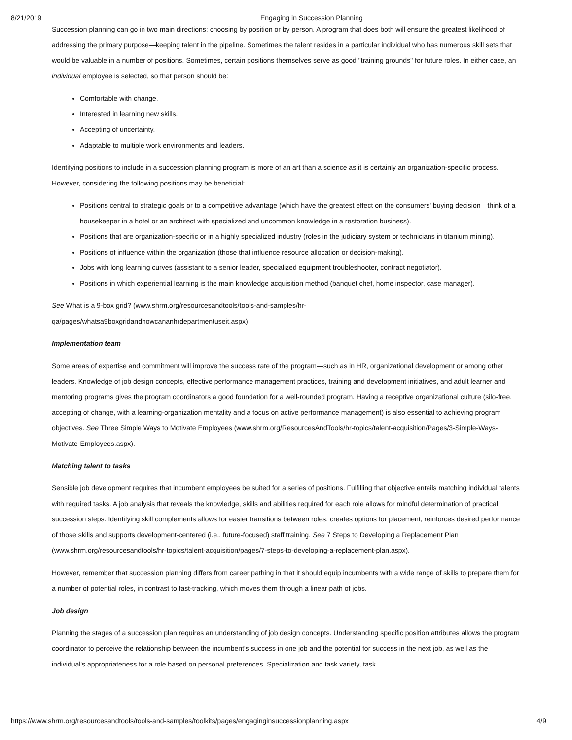8/21/2019 Engaging in Succession Planning
Succession planning can go in two main directions: choosing by position or by person. A program that does both will ensure the greatest likelihood of addressing the primary purpose—keeping talent in the pipeline. Sometimes the talent resides in a particular individual who has numerous skill sets that would be valuable in a number of positions. Sometimes, certain positions themselves serve as good "training grounds" for future roles. In either case, an individual employee is selected, so that person should be:
Comfortable with change.
Interested in learning new skills.
Accepting of uncertainty.
Adaptable to multiple work environments and leaders.
Identifying positions to include in a succession planning program is more of an art than a science as it is certainly an organization-specific process. However, considering the following positions may be beneficial:
Positions central to strategic goals or to a competitive advantage (which have the greatest effect on the consumers' buying decision—think of a housekeeper in a hotel or an architect with specialized and uncommon knowledge in a restoration business).
Positions that are organization-specific or in a highly specialized industry (roles in the judiciary system or technicians in titanium mining).
Positions of influence within the organization (those that influence resource allocation or decision-making).
Jobs with long learning curves (assistant to a senior leader, specialized equipment troubleshooter, contract negotiator).
Positions in which experiential learning is the main knowledge acquisition method (banquet chef, home inspector, case manager).
See What is a 9-box grid? (www.shrm.org/resourcesandtools/tools-and-samples/hr-
qa/pages/whatsa9boxgridandhowcananhrdepartmentuseit.aspx)
Implementation team
Some areas of expertise and commitment will improve the success rate of the program—such as in HR, organizational development or among other leaders. Knowledge of job design concepts, effective performance management practices, training and development initiatives, and adult learner and mentoring programs gives the program coordinators a good foundation for a well-rounded program. Having a receptive organizational culture (silo-free, accepting of change, with a learning-organization mentality and a focus on active performance management) is also essential to achieving program objectives. See Three Simple Ways to Motivate Employees (www.shrm.org/ResourcesAndTools/hr-topics/talent-acquisition/Pages/3-Simple-Ways-Motivate-Employees.aspx).
Matching talent to tasks
Sensible job development requires that incumbent employees be suited for a series of positions. Fulfilling that objective entails matching individual talents with required tasks. A job analysis that reveals the knowledge, skills and abilities required for each role allows for mindful determination of practical succession steps. Identifying skill complements allows for easier transitions between roles, creates options for placement, reinforces desired performance of those skills and supports development-centered (i.e., future-focused) staff training. See 7 Steps to Developing a Replacement Plan (www.shrm.org/resourcesandtools/hr-topics/talent-acquisition/pages/7-steps-to-developing-a-replacement-plan.aspx).
However, remember that succession planning differs from career pathing in that it should equip incumbents with a wide range of skills to prepare them for a number of potential roles, in contrast to fast-tracking, which moves them through a linear path of jobs.
Job design
Planning the stages of a succession plan requires an understanding of job design concepts. Understanding specific position attributes allows the program coordinator to perceive the relationship between the incumbent's success in one job and the potential for success in the next job, as well as the individual's appropriateness for a role based on personal preferences. Specialization and task variety, task
https://www.shrm.org/resourcesandtools/tools-and-samples/toolkits/pages/engaginginsuccessionplanning.aspx 4/9